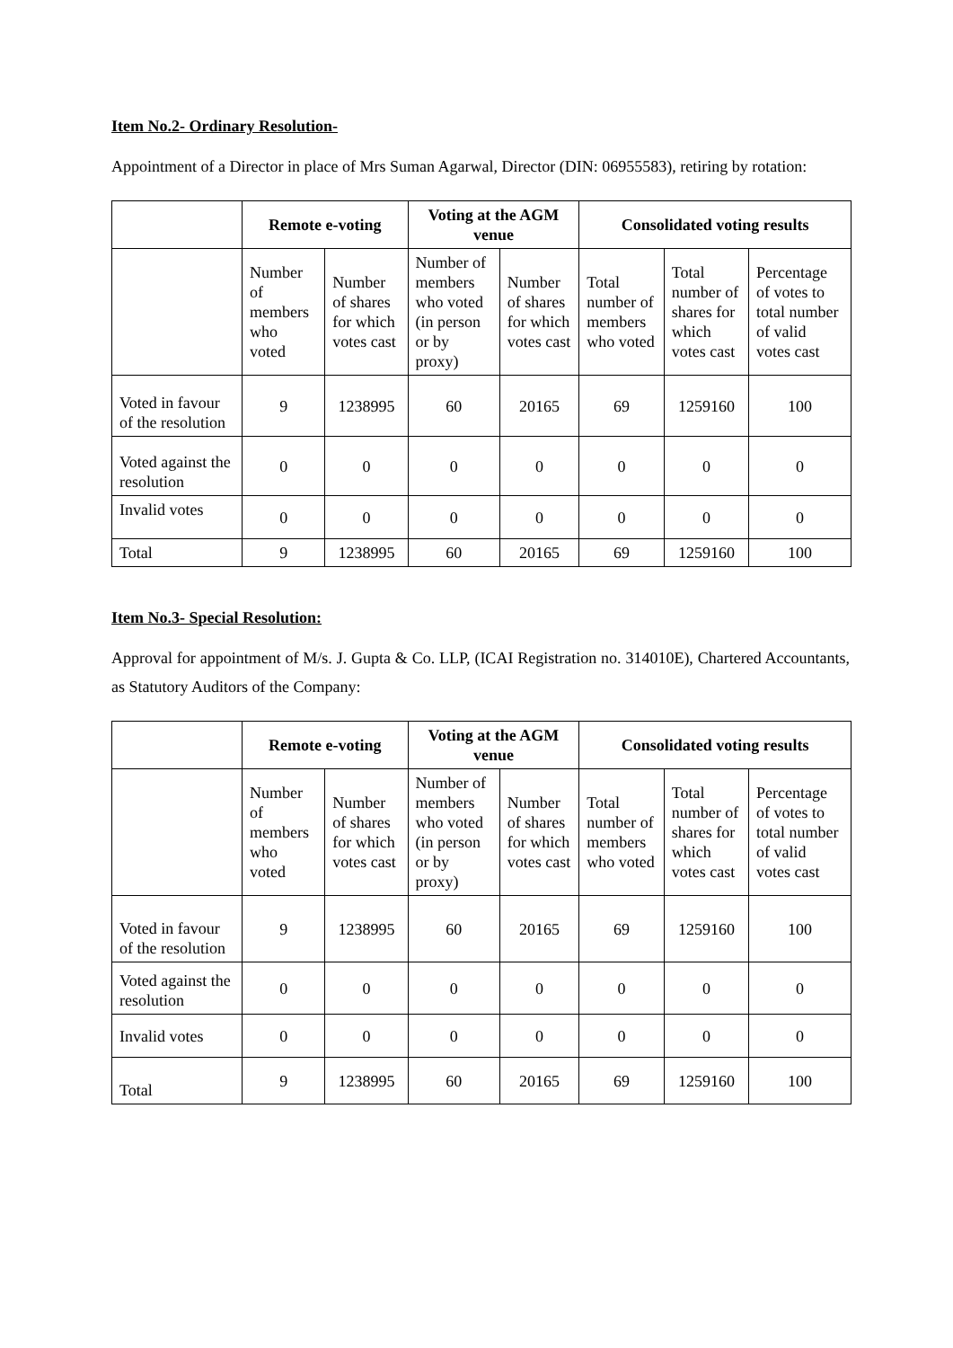Item No.2- Ordinary Resolution-
Appointment of a Director in place of Mrs Suman Agarwal, Director (DIN: 06955583), retiring by rotation:
| | Remote e-voting | | Voting at the AGM venue | | Consolidated voting results | | |
| --- | --- | --- | --- | --- | --- | --- | --- |
| | Number of members who voted | Number of shares for which votes cast | Number of members who voted (in person or by proxy) | Number of shares for which votes cast | Total number of members who voted | Total number of shares for which votes cast | Percentage of votes to total number of valid votes cast |
| Voted in favour of the resolution | 9 | 1238995 | 60 | 20165 | 69 | 1259160 | 100 |
| Voted against the resolution | 0 | 0 | 0 | 0 | 0 | 0 | 0 |
| Invalid votes | 0 | 0 | 0 | 0 | 0 | 0 | 0 |
| Total | 9 | 1238995 | 60 | 20165 | 69 | 1259160 | 100 |
Item No.3- Special Resolution:
Approval for appointment of M/s. J. Gupta & Co. LLP, (ICAI Registration no. 314010E), Chartered Accountants, as Statutory Auditors of the Company:
| | Remote e-voting | | Voting at the AGM venue | | Consolidated voting results | | |
| --- | --- | --- | --- | --- | --- | --- | --- |
| | Number of members who voted | Number of shares for which votes cast | Number of members who voted (in person or by proxy) | Number of shares for which votes cast | Total number of members who voted | Total number of shares for which votes cast | Percentage of votes to total number of valid votes cast |
| Voted in favour of the resolution | 9 | 1238995 | 60 | 20165 | 69 | 1259160 | 100 |
| Voted against the resolution | 0 | 0 | 0 | 0 | 0 | 0 | 0 |
| Invalid votes | 0 | 0 | 0 | 0 | 0 | 0 | 0 |
| Total | 9 | 1238995 | 60 | 20165 | 69 | 1259160 | 100 |